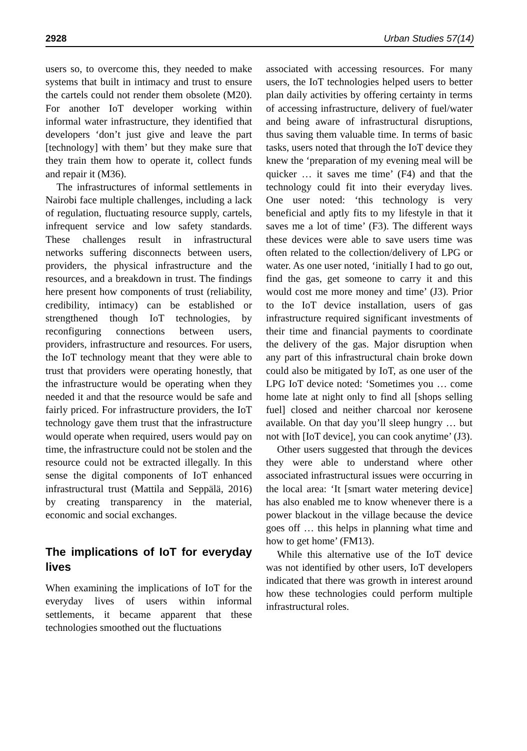2928 Urban Studies 57(14)
users so, to overcome this, they needed to make systems that built in intimacy and trust to ensure the cartels could not render them obsolete (M20). For another IoT developer working within informal water infrastructure, they identified that developers ‘don’t just give and leave the part [technology] with them’ but they make sure that they train them how to operate it, collect funds and repair it (M36).
The infrastructures of informal settlements in Nairobi face multiple challenges, including a lack of regulation, fluctuating resource supply, cartels, infrequent service and low safety standards. These challenges result in infrastructural networks suffering disconnects between users, providers, the physical infrastructure and the resources, and a breakdown in trust. The findings here present how components of trust (reliability, credibility, intimacy) can be established or strengthened though IoT technologies, by reconfiguring connections between users, providers, infrastructure and resources. For users, the IoT technology meant that they were able to trust that providers were operating honestly, that the infrastructure would be operating when they needed it and that the resource would be safe and fairly priced. For infrastructure providers, the IoT technology gave them trust that the infrastructure would operate when required, users would pay on time, the infrastructure could not be stolen and the resource could not be extracted illegally. In this sense the digital components of IoT enhanced infrastructural trust (Mattila and Seppälä, 2016) by creating transparency in the material, economic and social exchanges.
The implications of IoT for everyday lives
When examining the implications of IoT for the everyday lives of users within informal settlements, it became apparent that these technologies smoothed out the fluctuations
associated with accessing resources. For many users, the IoT technologies helped users to better plan daily activities by offering certainty in terms of accessing infrastructure, delivery of fuel/water and being aware of infrastructural disruptions, thus saving them valuable time. In terms of basic tasks, users noted that through the IoT device they knew the ‘preparation of my evening meal will be quicker … it saves me time’ (F4) and that the technology could fit into their everyday lives. One user noted: ‘this technology is very beneficial and aptly fits to my lifestyle in that it saves me a lot of time’ (F3). The different ways these devices were able to save users time was often related to the collection/delivery of LPG or water. As one user noted, ‘initially I had to go out, find the gas, get someone to carry it and this would cost me more money and time’ (J3). Prior to the IoT device installation, users of gas infrastructure required significant investments of their time and financial payments to coordinate the delivery of the gas. Major disruption when any part of this infrastructural chain broke down could also be mitigated by IoT, as one user of the LPG IoT device noted: ‘Sometimes you … come home late at night only to find all [shops selling fuel] closed and neither charcoal nor kerosene available. On that day you’ll sleep hungry … but not with [IoT device], you can cook anytime’ (J3).
Other users suggested that through the devices they were able to understand where other associated infrastructural issues were occurring in the local area: ‘It [smart water metering device] has also enabled me to know whenever there is a power blackout in the village because the device goes off … this helps in planning what time and how to get home’ (FM13).
While this alternative use of the IoT device was not identified by other users, IoT developers indicated that there was growth in interest around how these technologies could perform multiple infrastructural roles.